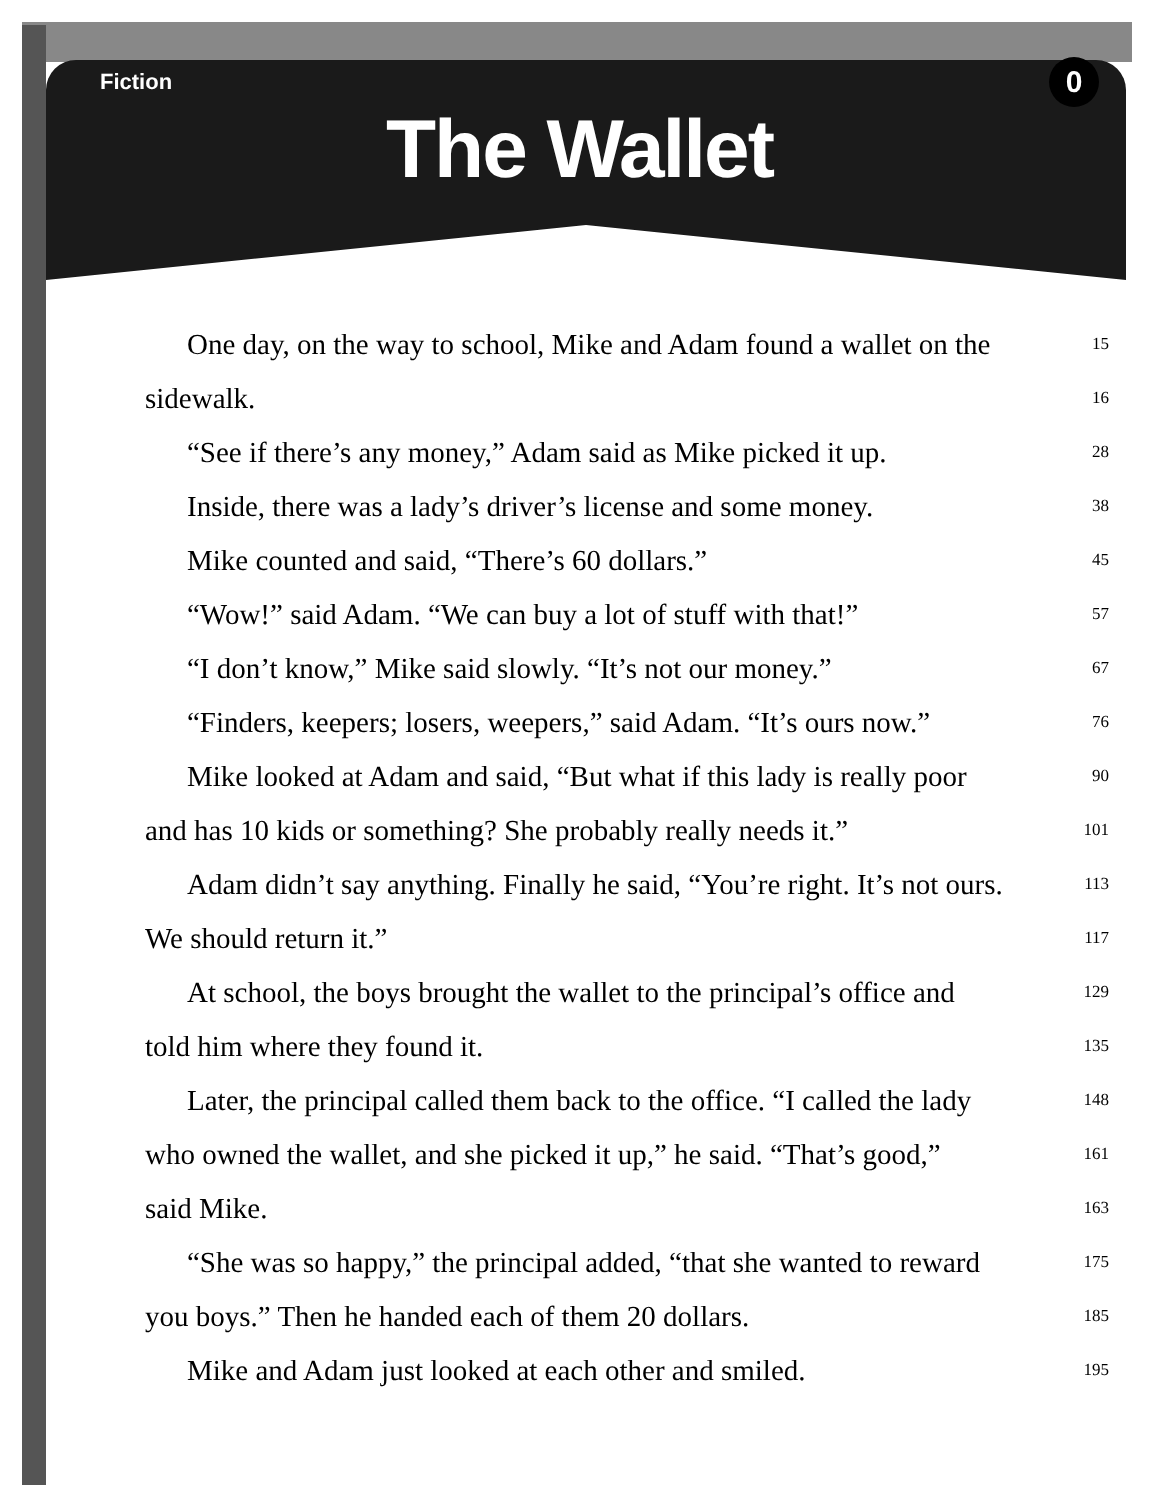Fiction 0
The Wallet
One day, on the way to school, Mike and Adam found a wallet on the 15
sidewalk. 16
“See if there’s any money,” Adam said as Mike picked it up. 28
Inside, there was a lady’s driver’s license and some money. 38
Mike counted and said, “There’s 60 dollars.” 45
“Wow!” said Adam. “We can buy a lot of stuff with that!” 57
“I don’t know,” Mike said slowly. “It’s not our money.” 67
“Finders, keepers; losers, weepers,” said Adam. “It’s ours now.” 76
Mike looked at Adam and said, “But what if this lady is really poor 90
and has 10 kids or something? She probably really needs it.” 101
Adam didn’t say anything. Finally he said, “You’re right. It’s not ours. 113
We should return it.” 117
At school, the boys brought the wallet to the principal’s office and 129
told him where they found it. 135
Later, the principal called them back to the office. “I called the lady 148
who owned the wallet, and she picked it up,” he said. “That’s good,” 161
said Mike. 163
“She was so happy,” the principal added, “that she wanted to reward 175
you boys.” Then he handed each of them 20 dollars. 185
Mike and Adam just looked at each other and smiled. 195